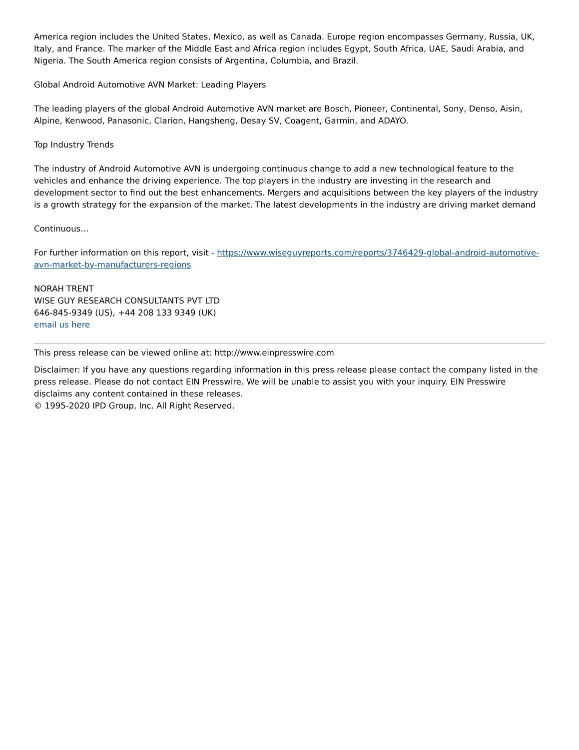America region includes the United States, Mexico, as well as Canada. Europe region encompasses Germany, Russia, UK, Italy, and France. The marker of the Middle East and Africa region includes Egypt, South Africa, UAE, Saudi Arabia, and Nigeria. The South America region consists of Argentina, Columbia, and Brazil.
Global Android Automotive AVN Market: Leading Players
The leading players of the global Android Automotive AVN market are Bosch, Pioneer, Continental, Sony, Denso, Aisin, Alpine, Kenwood, Panasonic, Clarion, Hangsheng, Desay SV, Coagent, Garmin, and ADAYO.
Top Industry Trends
The industry of Android Automotive AVN is undergoing continuous change to add a new technological feature to the vehicles and enhance the driving experience. The top players in the industry are investing in the research and development sector to find out the best enhancements. Mergers and acquisitions between the key players of the industry is a growth strategy for the expansion of the market. The latest developments in the industry are driving market demand
Continuous…
For further information on this report, visit - https://www.wiseguyreports.com/reports/3746429-global-android-automotive-avn-market-by-manufacturers-regions
NORAH TRENT
WISE GUY RESEARCH CONSULTANTS PVT LTD
646-845-9349 (US), +44 208 133 9349 (UK)
email us here
This press release can be viewed online at: http://www.einpresswire.com
Disclaimer: If you have any questions regarding information in this press release please contact the company listed in the press release. Please do not contact EIN Presswire. We will be unable to assist you with your inquiry. EIN Presswire disclaims any content contained in these releases.
© 1995-2020 IPD Group, Inc. All Right Reserved.